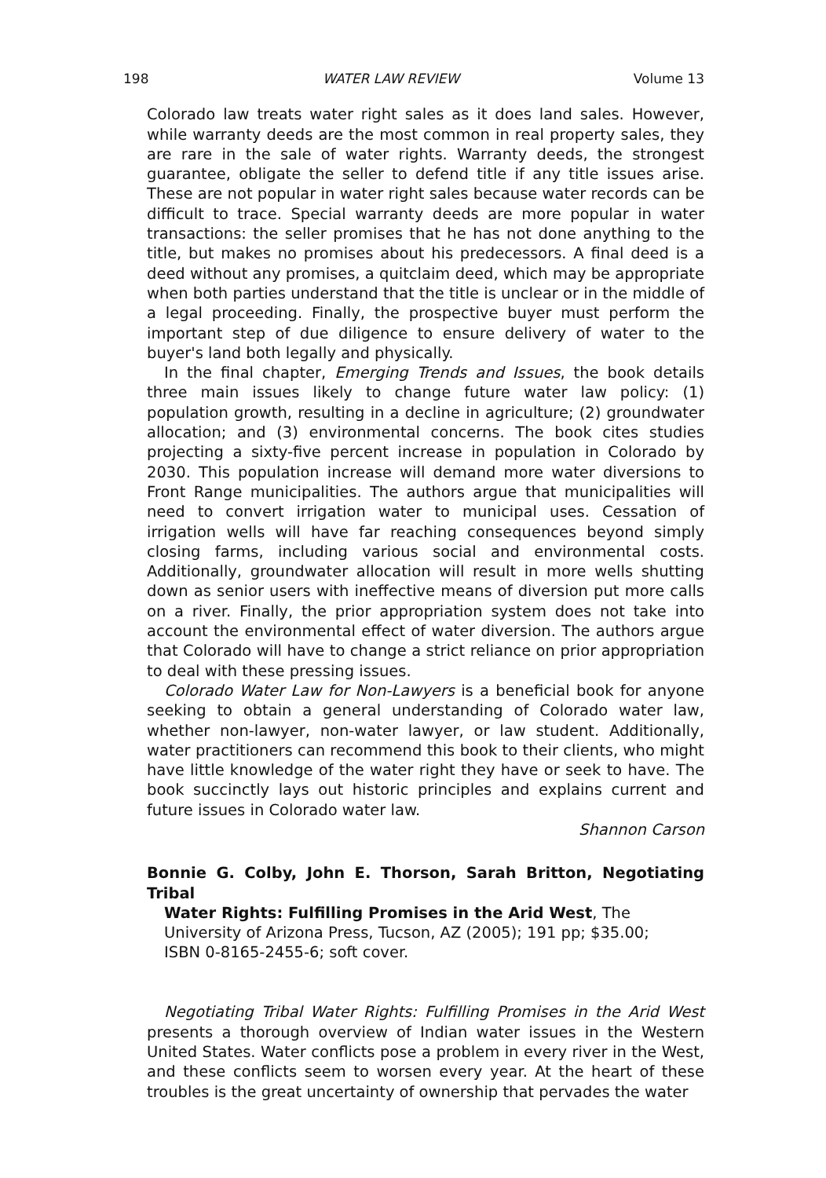198 WATER LAW REVIEW Volume 13
Colorado law treats water right sales as it does land sales. However, while warranty deeds are the most common in real property sales, they are rare in the sale of water rights. Warranty deeds, the strongest guarantee, obligate the seller to defend title if any title issues arise. These are not popular in water right sales because water records can be difficult to trace. Special warranty deeds are more popular in water transactions: the seller promises that he has not done anything to the title, but makes no promises about his predecessors. A final deed is a deed without any promises, a quitclaim deed, which may be appropriate when both parties understand that the title is unclear or in the middle of a legal proceeding. Finally, the prospective buyer must perform the important step of due diligence to ensure delivery of water to the buyer's land both legally and physically.
In the final chapter, Emerging Trends and Issues, the book details three main issues likely to change future water law policy: (1) population growth, resulting in a decline in agriculture; (2) groundwater allocation; and (3) environmental concerns. The book cites studies projecting a sixty-five percent increase in population in Colorado by 2030. This population increase will demand more water diversions to Front Range municipalities. The authors argue that municipalities will need to convert irrigation water to municipal uses. Cessation of irrigation wells will have far reaching consequences beyond simply closing farms, including various social and environmental costs. Additionally, groundwater allocation will result in more wells shutting down as senior users with ineffective means of diversion put more calls on a river. Finally, the prior appropriation system does not take into account the environmental effect of water diversion. The authors argue that Colorado will have to change a strict reliance on prior appropriation to deal with these pressing issues.
Colorado Water Law for Non-Lawyers is a beneficial book for anyone seeking to obtain a general understanding of Colorado water law, whether non-lawyer, non-water lawyer, or law student. Additionally, water practitioners can recommend this book to their clients, who might have little knowledge of the water right they have or seek to have. The book succinctly lays out historic principles and explains current and future issues in Colorado water law.
Shannon Carson
Bonnie G. Colby, John E. Thorson, Sarah Britton, Negotiating Tribal
Water Rights: Fulfilling Promises in the Arid West, The
University of Arizona Press, Tucson, AZ (2005); 191 pp; $35.00;
ISBN 0-8165-2455-6; soft cover.
Negotiating Tribal Water Rights: Fulfilling Promises in the Arid West presents a thorough overview of Indian water issues in the Western United States. Water conflicts pose a problem in every river in the West, and these conflicts seem to worsen every year. At the heart of these troubles is the great uncertainty of ownership that pervades the water